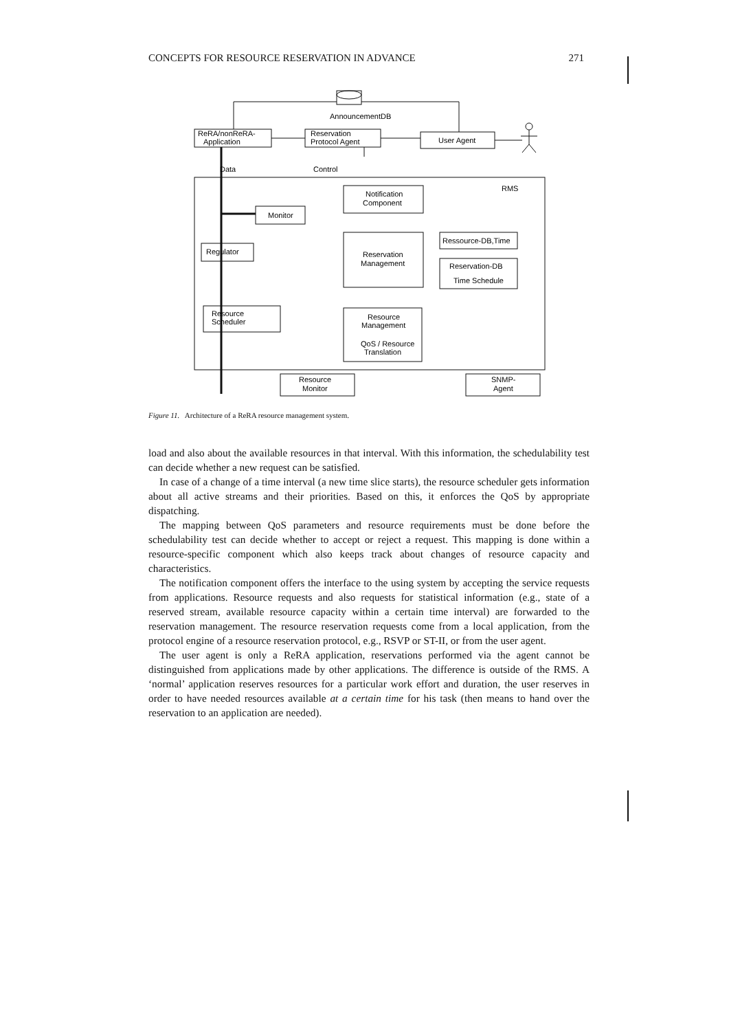CONCEPTS FOR RESOURCE RESERVATION IN ADVANCE 271
AnnouncementDB
ReRA/nonReRA-
Application
Reservation
Protocol Agent
User Agent
Data
Control
RMS
Notification
Component
Monitor
Regulator
Ressource-DB,Time
Reservation
Management
Reservation-DB
Time Schedule
Resource
Scheduler
Resource
Management
QoS / Resource
Translation
Resource
Monitor
SNMP-
Agent
Figure 11. Architecture of a ReRA resource management system.
load and also about the available resources in that interval. With this information, the schedulability test can decide whether a new request can be satisfied.
In case of a change of a time interval (a new time slice starts), the resource scheduler gets information about all active streams and their priorities. Based on this, it enforces the QoS by appropriate dispatching.
The mapping between QoS parameters and resource requirements must be done before the schedulability test can decide whether to accept or reject a request. This mapping is done within a resource-specific component which also keeps track about changes of resource capacity and characteristics.
The notification component offers the interface to the using system by accepting the service requests from applications. Resource requests and also requests for statistical information (e.g., state of a reserved stream, available resource capacity within a certain time interval) are forwarded to the reservation management. The resource reservation requests come from a local application, from the protocol engine of a resource reservation protocol, e.g., RSVP or ST-II, or from the user agent.
The user agent is only a ReRA application, reservations performed via the agent cannot be distinguished from applications made by other applications. The difference is outside of the RMS. A ‘normal’ application reserves resources for a particular work effort and duration, the user reserves in order to have needed resources available at a certain time for his task (then means to hand over the reservation to an application are needed).